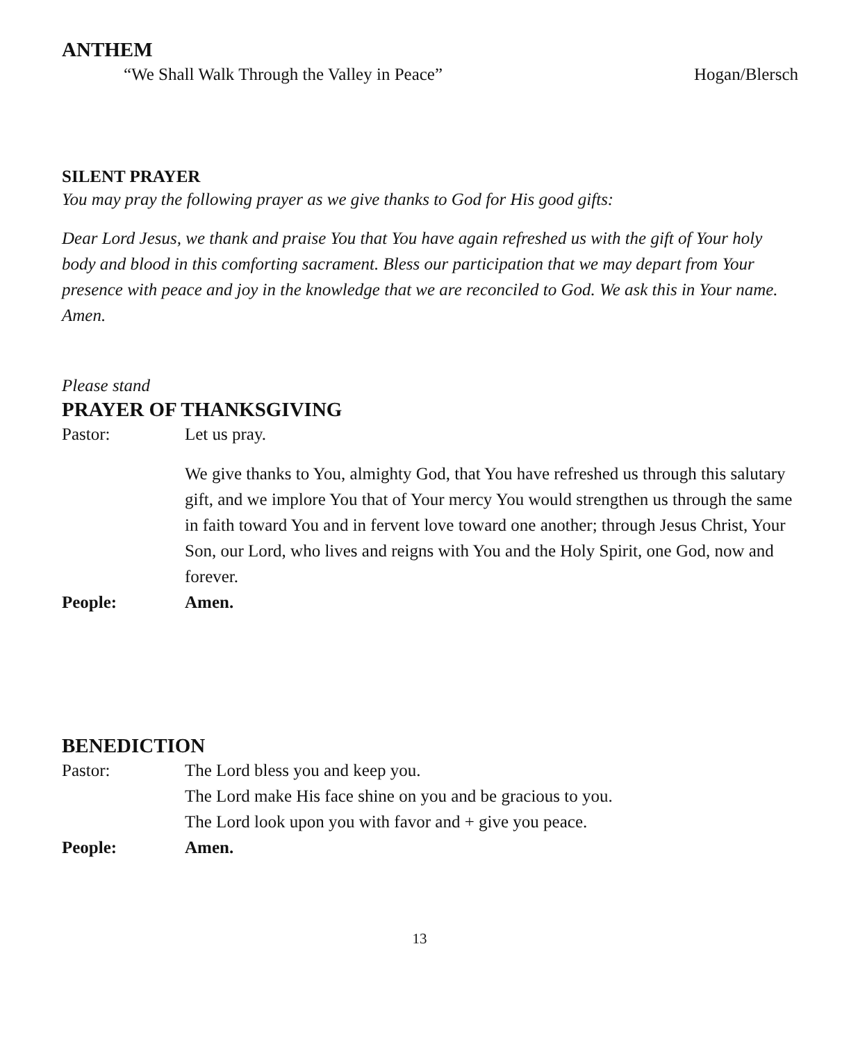ANTHEM
“We Shall Walk Through the Valley in Peace” Hogan/Blersch
SILENT PRAYER
You may pray the following prayer as we give thanks to God for His good gifts:
Dear Lord Jesus, we thank and praise You that You have again refreshed us with the gift of Your holy body and blood in this comforting sacrament. Bless our participation that we may depart from Your presence with peace and joy in the knowledge that we are reconciled to God. We ask this in Your name. Amen.
Please stand
PRAYER OF THANKSGIVING
Pastor: Let us pray.
We give thanks to You, almighty God, that You have refreshed us through this salutary gift, and we implore You that of Your mercy You would strengthen us through the same in faith toward You and in fervent love toward one another; through Jesus Christ, Your Son, our Lord, who lives and reigns with You and the Holy Spirit, one God, now and forever.
People: Amen.
BENEDICTION
Pastor: The Lord bless you and keep you.
The Lord make His face shine on you and be gracious to you.
The Lord look upon you with favor and + give you peace.
People: Amen.
13